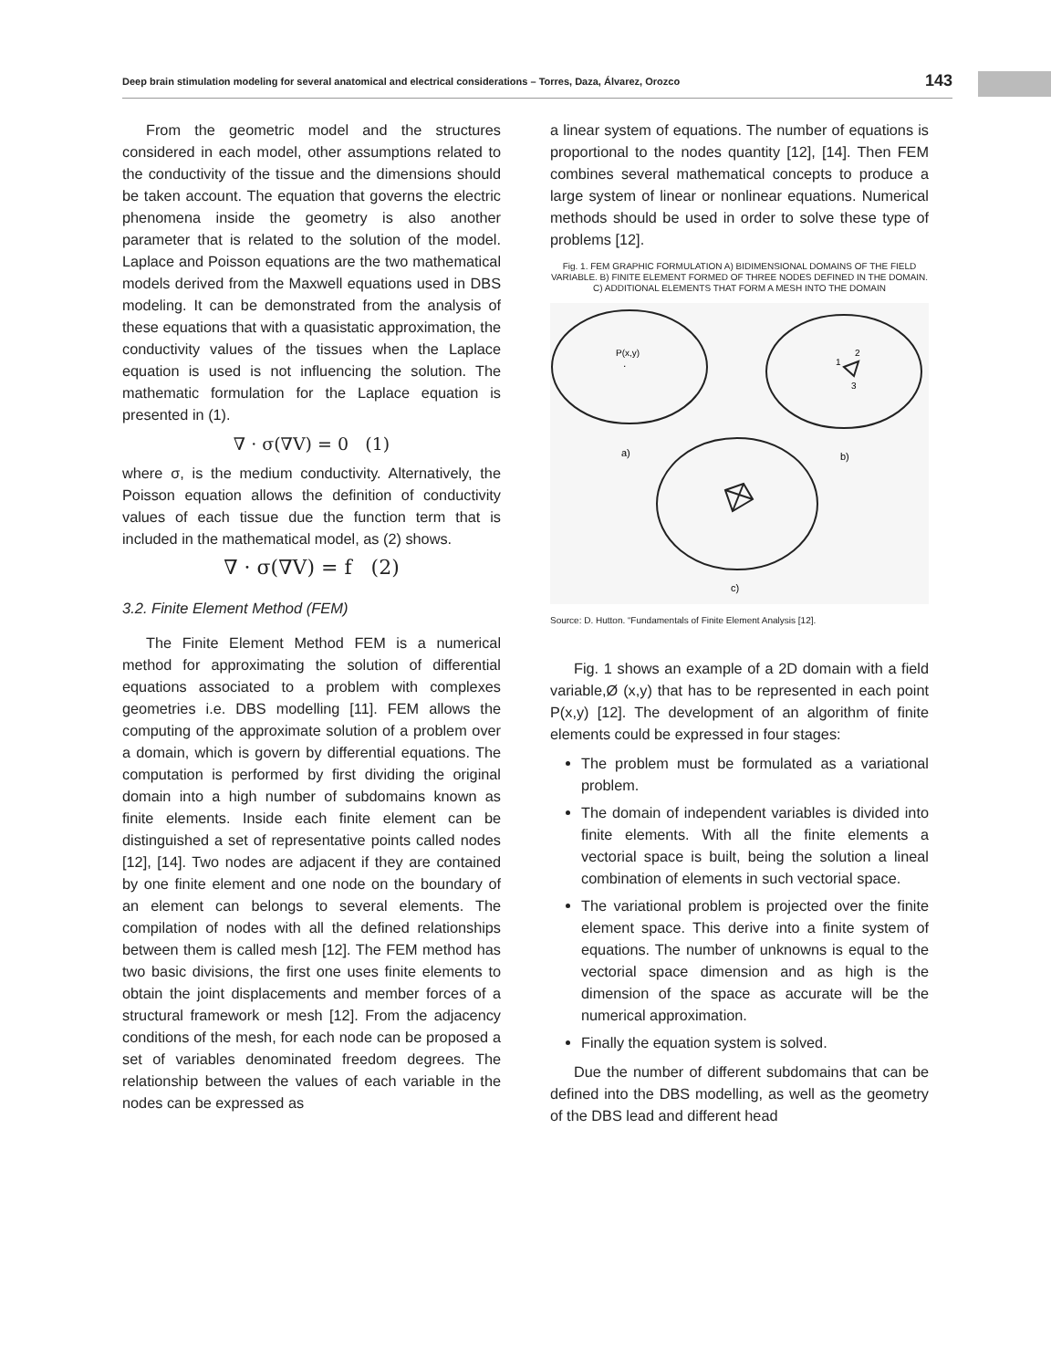Deep brain stimulation modeling for several anatomical and electrical considerations – Torres, Daza, Álvarez, Orozco 143
From the geometric model and the structures considered in each model, other assumptions related to the conductivity of the tissue and the dimensions should be taken account. The equation that governs the electric phenomena inside the geometry is also another parameter that is related to the solution of the model. Laplace and Poisson equations are the two mathematical models derived from the Maxwell equations used in DBS modeling. It can be demonstrated from the analysis of these equations that with a quasistatic approximation, the conductivity values of the tissues when the Laplace equation is used is not influencing the solution. The mathematic formulation for the Laplace equation is presented in (1).
∇ · σ(∇V) = 0 (1)
where σ, is the medium conductivity. Alternatively, the Poisson equation allows the definition of conductivity values of each tissue due the function term that is included in the mathematical model, as (2) shows.
∇ · σ(∇V) = f (2)
3.2. Finite Element Method (FEM)
The Finite Element Method FEM is a numerical method for approximating the solution of differential equations associated to a problem with complexes geometries i.e. DBS modelling [11]. FEM allows the computing of the approximate solution of a problem over a domain, which is govern by differential equations. The computation is performed by first dividing the original domain into a high number of subdomains known as finite elements. Inside each finite element can be distinguished a set of representative points called nodes [12], [14]. Two nodes are adjacent if they are contained by one finite element and one node on the boundary of an element can belongs to several elements. The compilation of nodes with all the defined relationships between them is called mesh [12]. The FEM method has two basic divisions, the first one uses finite elements to obtain the joint displacements and member forces of a structural framework or mesh [12]. From the adjacency conditions of the mesh, for each node can be proposed a set of variables denominated freedom degrees. The relationship between the values of each variable in the nodes can be expressed as
a linear system of equations. The number of equations is proportional to the nodes quantity [12], [14]. Then FEM combines several mathematical concepts to produce a large system of linear or nonlinear equations. Numerical methods should be used in order to solve these type of problems [12].
Fig. 1. FEM GRAPHIC FORMULATION A) BIDIMENSIONAL DOMAINS OF THE FIELD VARIABLE. B) FINITE ELEMENT FORMED OF THREE NODES DEFINED IN THE DOMAIN. C) ADDITIONAL ELEMENTS THAT FORM A MESH INTO THE DOMAIN
P(x,y)
.
1
2
3
a)
b)
c)
Source: D. Hutton. “Fundamentals of Finite Element Analysis [12].
Fig. 1 shows an example of a 2D domain with a field variable,Ø (x,y) that has to be represented in each point P(x,y) [12]. The development of an algorithm of finite elements could be expressed in four stages:
The problem must be formulated as a variational problem.
The domain of independent variables is divided into finite elements. With all the finite elements a vectorial space is built, being the solution a lineal combination of elements in such vectorial space.
The variational problem is projected over the finite element space. This derive into a finite system of equations. The number of unknowns is equal to the vectorial space dimension and as high is the dimension of the space as accurate will be the numerical approximation.
Finally the equation system is solved.
Due the number of different subdomains that can be defined into the DBS modelling, as well as the geometry of the DBS lead and different head